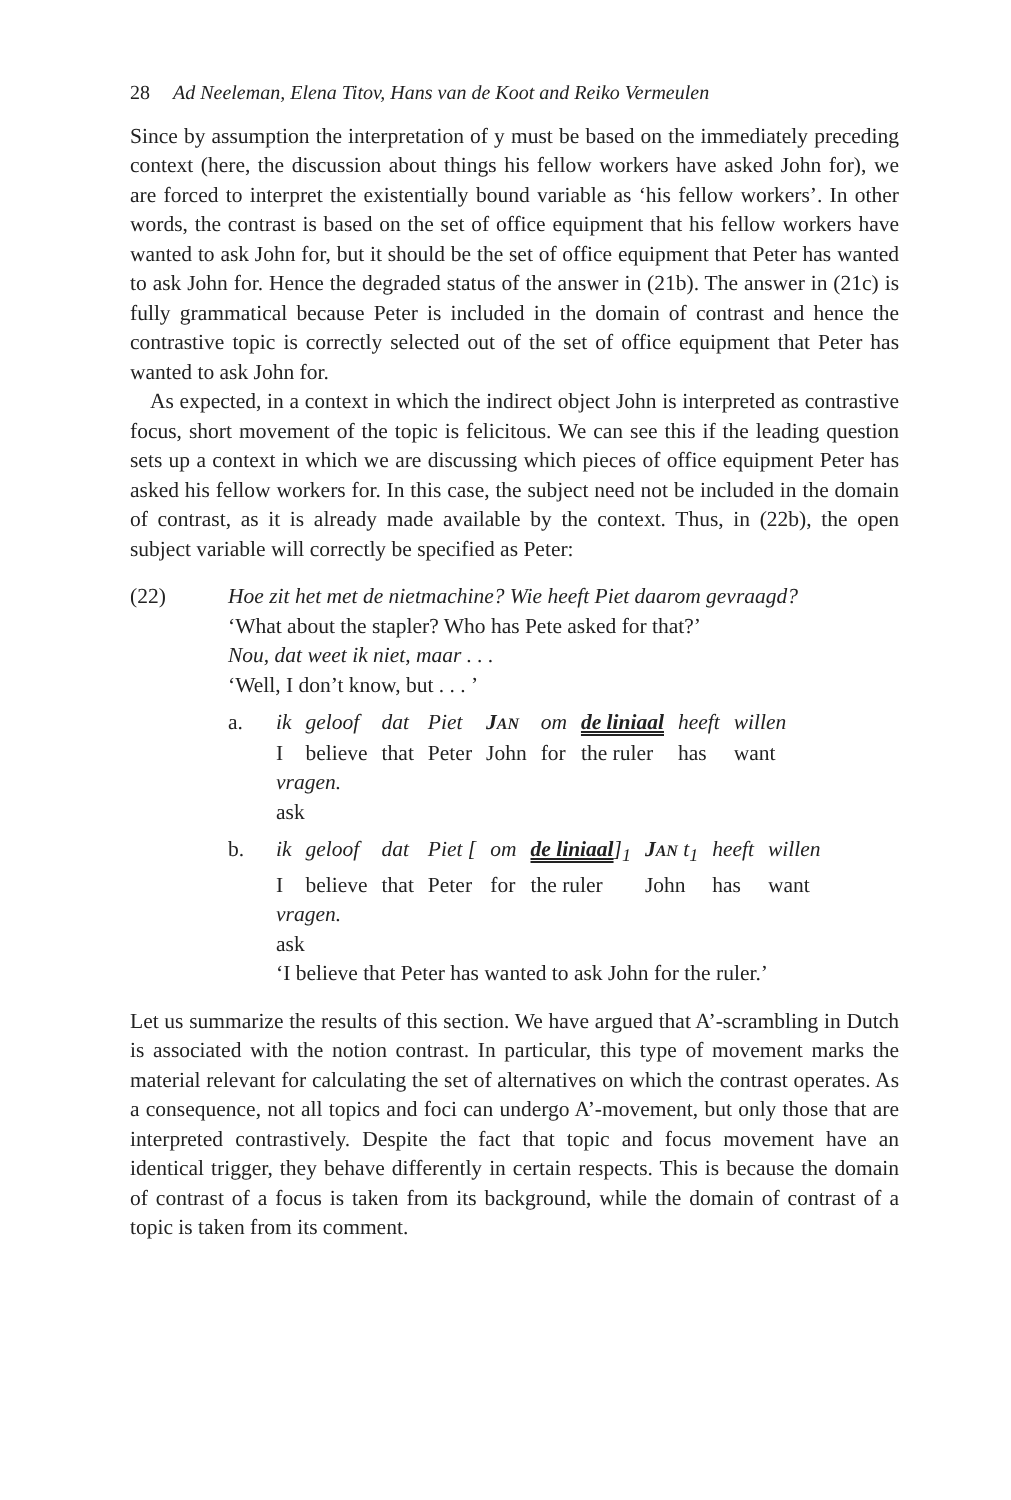28 Ad Neeleman, Elena Titov, Hans van de Koot and Reiko Vermeulen
Since by assumption the interpretation of y must be based on the immediately preceding context (here, the discussion about things his fellow workers have asked John for), we are forced to interpret the existentially bound variable as ‘his fellow workers’. In other words, the contrast is based on the set of office equipment that his fellow workers have wanted to ask John for, but it should be the set of office equipment that Peter has wanted to ask John for. Hence the degraded status of the answer in (21b). The answer in (21c) is fully grammatical because Peter is included in the domain of contrast and hence the contrastive topic is correctly selected out of the set of office equipment that Peter has wanted to ask John for.
As expected, in a context in which the indirect object John is interpreted as contrastive focus, short movement of the topic is felicitous. We can see this if the leading question sets up a context in which we are discussing which pieces of office equipment Peter has asked his fellow workers for. In this case, the subject need not be included in the domain of contrast, as it is already made available by the context. Thus, in (22b), the open subject variable will correctly be specified as Peter:
(22) Hoe zit het met de nietmachine? Wie heeft Piet daarom gevraagd?
‘What about the stapler? Who has Pete asked for that?’
Nou, dat weet ik niet, maar . . .
‘Well, I don’t know, but . . . ’
| a. | ik | geloof | dat | Piet | J AN | om | de liniaal | heeft | willen |
| | I | believe | that | Peter | John | for | the ruler | has | want |
| | vragen. | | | | | | | | |
| | ask | | | | | | | | |
| b. | ik | geloof | dat | Piet [ | om | de liniaal ]<sub>1</sub> | J AN t<sub>1</sub> | heeft | willen |
| | I | believe | that | Peter | for | the ruler | John | has | want |
| | vragen. | | | | | | | | |
| | ask | | | | | | | | |
| | ‘I believe that Peter has wanted to ask John for the ruler.’ | | | | | | | | |
Let us summarize the results of this section. We have argued that A’-scrambling in Dutch is associated with the notion contrast. In particular, this type of movement marks the material relevant for calculating the set of alternatives on which the contrast operates. As a consequence, not all topics and foci can undergo A’-movement, but only those that are interpreted contrastively. Despite the fact that topic and focus movement have an identical trigger, they behave differently in certain respects. This is because the domain of contrast of a focus is taken from its background, while the domain of contrast of a topic is taken from its comment.